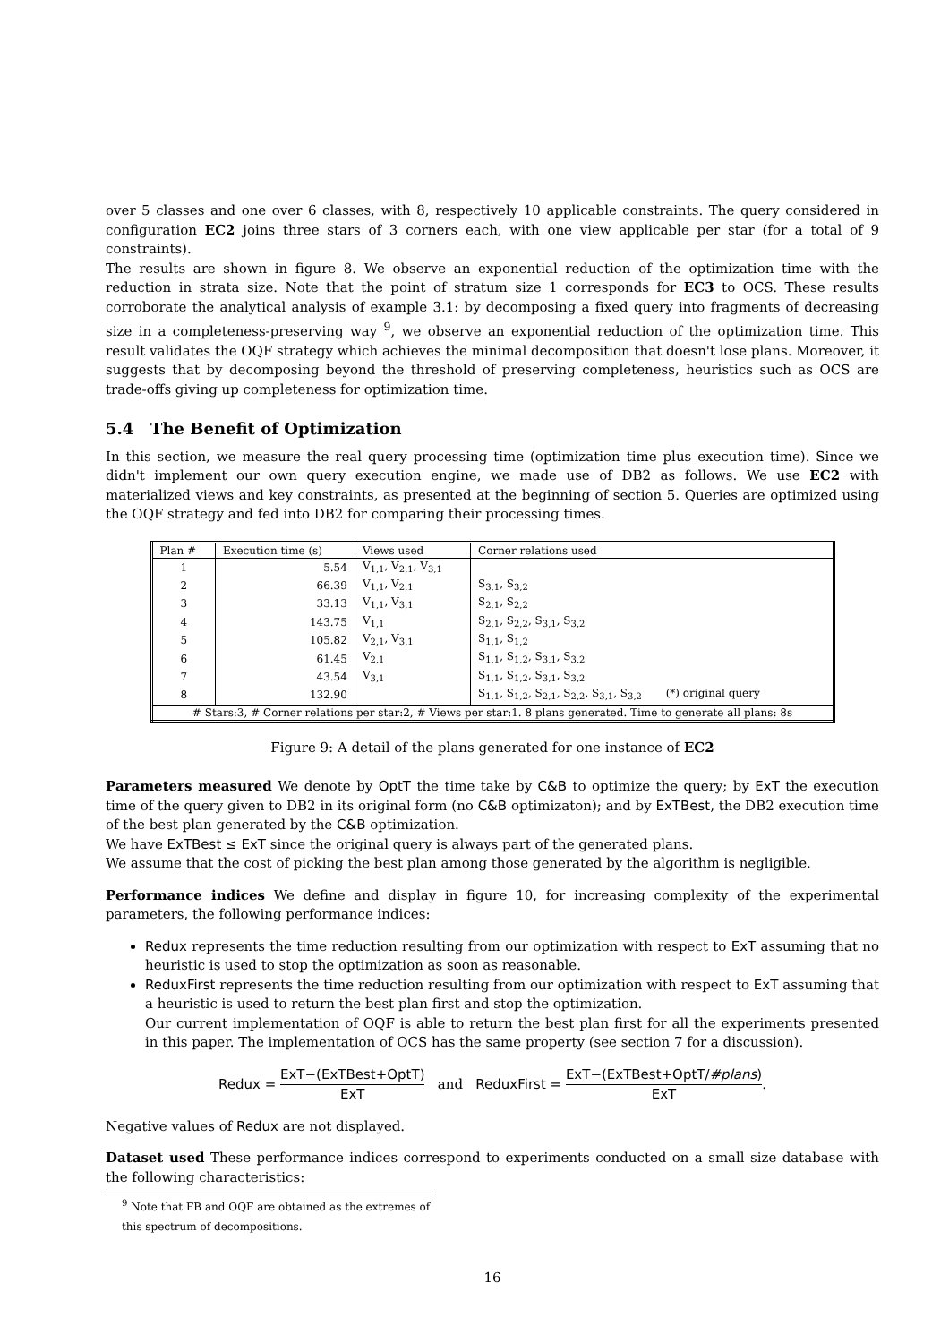over 5 classes and one over 6 classes, with 8, respectively 10 applicable constraints. The query considered in configuration EC2 joins three stars of 3 corners each, with one view applicable per star (for a total of 9 constraints).
The results are shown in figure 8. We observe an exponential reduction of the optimization time with the reduction in strata size. Note that the point of stratum size 1 corresponds for EC3 to OCS. These results corroborate the analytical analysis of example 3.1: by decomposing a fixed query into fragments of decreasing size in a completeness-preserving way <sup>9</sup>, we observe an exponential reduction of the optimization time. This result validates the OQF strategy which achieves the minimal decomposition that doesn't lose plans. Moreover, it suggests that by decomposing beyond the threshold of preserving completeness, heuristics such as OCS are trade-offs giving up completeness for optimization time.
5.4 The Benefit of Optimization
In this section, we measure the real query processing time (optimization time plus execution time). Since we didn't implement our own query execution engine, we made use of DB2 as follows. We use EC2 with materialized views and key constraints, as presented at the beginning of section 5. Queries are optimized using the OQF strategy and fed into DB2 for comparing their processing times.
| Plan # | Execution time (s) | Views used | Corner relations used |
| --- | --- | --- | --- |
| 1 | 5.54 | V<sub>1,1</sub>, V<sub>2,1</sub>, V<sub>3,1</sub> | |
| 2 | 66.39 | V<sub>1,1</sub>, V<sub>2,1</sub> | S<sub>3,1</sub>, S<sub>3,2</sub> |
| 3 | 33.13 | V<sub>1,1</sub>, V<sub>3,1</sub> | S<sub>2,1</sub>, S<sub>2,2</sub> |
| 4 | 143.75 | V<sub>1,1</sub> | S<sub>2,1</sub>, S<sub>2,2</sub>, S<sub>3,1</sub>, S<sub>3,2</sub> |
| 5 | 105.82 | V<sub>2,1</sub>, V<sub>3,1</sub> | S<sub>1,1</sub>, S<sub>1,2</sub> |
| 6 | 61.45 | V<sub>2,1</sub> | S<sub>1,1</sub>, S<sub>1,2</sub>, S<sub>3,1</sub>, S<sub>3,2</sub> |
| 7 | 43.54 | V<sub>3,1</sub> | S<sub>1,1</sub>, S<sub>1,2</sub>, S<sub>3,1</sub>, S<sub>3,2</sub> |
| 8 | 132.90 | | S<sub>1,1</sub>, S<sub>1,2</sub>, S<sub>2,1</sub>, S<sub>2,2</sub>, S<sub>3,1</sub>, S<sub>3,2</sub> (*) original query |
| # Stars:3, # Corner relations per star:2, # Views per star:1. 8 plans generated. Time to generate all plans: 8s | | | |
Figure 9: A detail of the plans generated for one instance of EC2
Parameters measured We denote by OptT the time take by C&B to optimize the query; by ExT the execution time of the query given to DB2 in its original form (no C&B optimizaton); and by ExTBest, the DB2 execution time of the best plan generated by the C&B optimization.
We have ExTBest ≤ ExT since the original query is always part of the generated plans.
We assume that the cost of picking the best plan among those generated by the algorithm is negligible.
Performance indices We define and display in figure 10, for increasing complexity of the experimental parameters, the following performance indices:
Redux represents the time reduction resulting from our optimization with respect to ExT assuming that no heuristic is used to stop the optimization as soon as reasonable.
ReduxFirst represents the time reduction resulting from our optimization with respect to ExT assuming that a heuristic is used to return the best plan first and stop the optimization.
Our current implementation of OQF is able to return the best plan first for all the experiments presented in this paper. The implementation of OCS has the same property (see section 7 for a discussion).
Redux = ExT−(ExTBest+OptT) ExT and ReduxFirst = ExT−(ExTBest+OptT/#plans) ExT.
Negative values of Redux are not displayed.
Dataset used These performance indices correspond to experiments conducted on a small size database with the following characteristics:
<sup>9</sup> Note that FB and OQF are obtained as the extremes of this spectrum of decompositions.
16